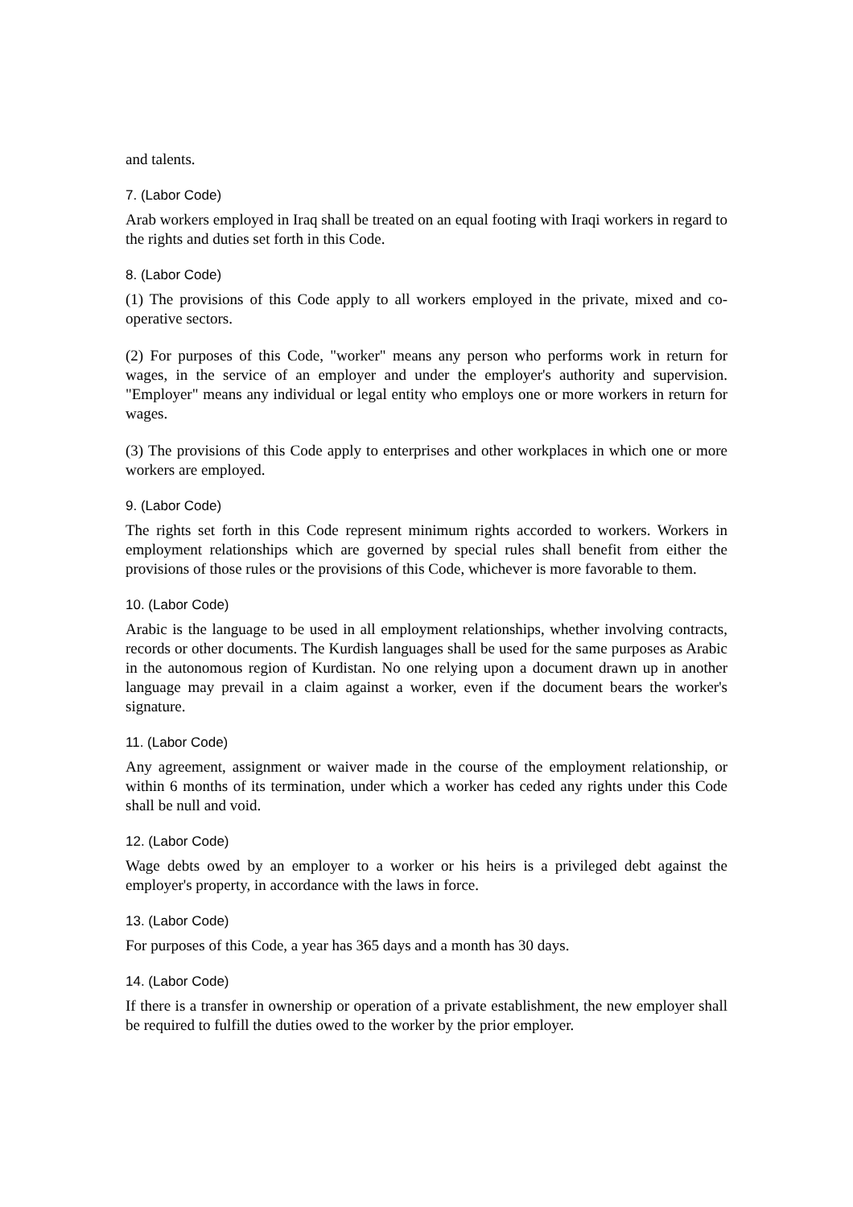and talents.
7. (Labor Code)
Arab workers employed in Iraq shall be treated on an equal footing with Iraqi workers in regard to the rights and duties set forth in this Code.
8. (Labor Code)
(1) The provisions of this Code apply to all workers employed in the private, mixed and co-operative sectors.
(2) For purposes of this Code, "worker" means any person who performs work in return for wages, in the service of an employer and under the employer's authority and supervision. "Employer" means any individual or legal entity who employs one or more workers in return for wages.
(3) The provisions of this Code apply to enterprises and other workplaces in which one or more workers are employed.
9. (Labor Code)
The rights set forth in this Code represent minimum rights accorded to workers. Workers in employment relationships which are governed by special rules shall benefit from either the provisions of those rules or the provisions of this Code, whichever is more favorable to them.
10. (Labor Code)
Arabic is the language to be used in all employment relationships, whether involving contracts, records or other documents. The Kurdish languages shall be used for the same purposes as Arabic in the autonomous region of Kurdistan. No one relying upon a document drawn up in another language may prevail in a claim against a worker, even if the document bears the worker's signature.
11. (Labor Code)
Any agreement, assignment or waiver made in the course of the employment relationship, or within 6 months of its termination, under which a worker has ceded any rights under this Code shall be null and void.
12. (Labor Code)
Wage debts owed by an employer to a worker or his heirs is a privileged debt against the employer's property, in accordance with the laws in force.
13. (Labor Code)
For purposes of this Code, a year has 365 days and a month has 30 days.
14. (Labor Code)
If there is a transfer in ownership or operation of a private establishment, the new employer shall be required to fulfill the duties owed to the worker by the prior employer.